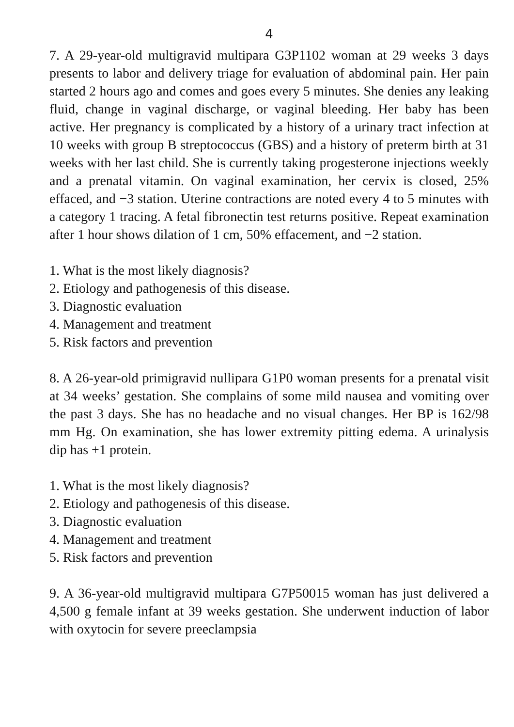4
7. A 29-year-old multigravid multipara G3P1102 woman at 29 weeks 3 days presents to labor and delivery triage for evaluation of abdominal pain. Her pain started 2 hours ago and comes and goes every 5 minutes. She denies any leaking fluid, change in vaginal discharge, or vaginal bleeding. Her baby has been active. Her pregnancy is complicated by a history of a urinary tract infection at 10 weeks with group B streptococcus (GBS) and a history of preterm birth at 31 weeks with her last child. She is currently taking progesterone injections weekly and a prenatal vitamin. On vaginal examination, her cervix is closed, 25% effaced, and −3 station. Uterine contractions are noted every 4 to 5 minutes with a category 1 tracing. A fetal fibronectin test returns positive. Repeat examination after 1 hour shows dilation of 1 cm, 50% effacement, and −2 station.
1. What is the most likely diagnosis?
2. Etiology and pathogenesis of this disease.
3. Diagnostic evaluation
4. Management and treatment
5. Risk factors and prevention
8. A 26-year-old primigravid nullipara G1P0 woman presents for a prenatal visit at 34 weeks’ gestation. She complains of some mild nausea and vomiting over the past 3 days. She has no headache and no visual changes. Her BP is 162/98 mm Hg. On examination, she has lower extremity pitting edema. A urinalysis dip has +1 protein.
1. What is the most likely diagnosis?
2. Etiology and pathogenesis of this disease.
3. Diagnostic evaluation
4. Management and treatment
5. Risk factors and prevention
9. A 36-year-old multigravid multipara G7P50015 woman has just delivered a 4,500 g female infant at 39 weeks gestation. She underwent induction of labor with oxytocin for severe preeclampsia